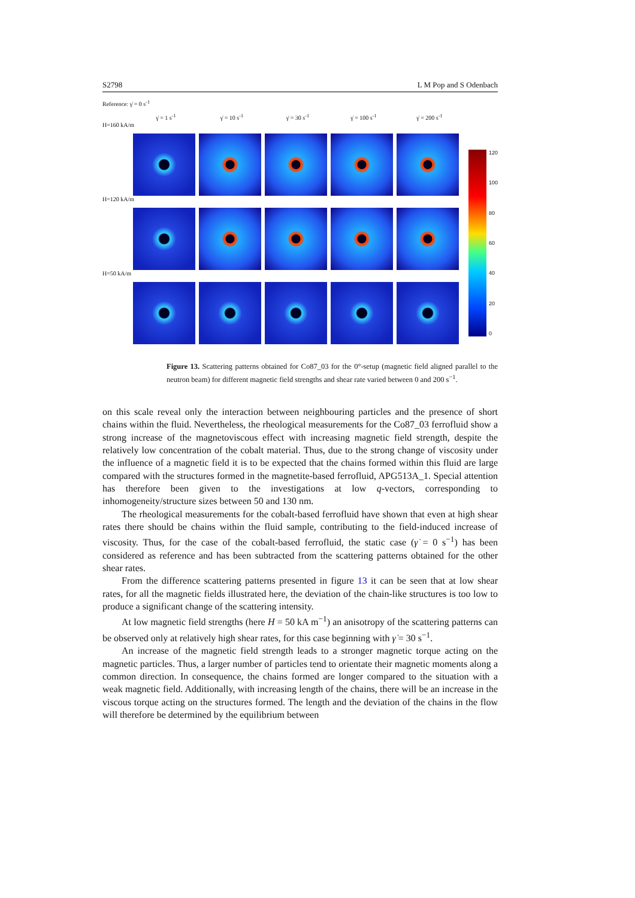S2798 L M Pop and S Odenbach
Reference: γ̇ = 0 s<sup>-1</sup>
γ̇ = 1 s<sup>-1</sup> γ̇ = 10 s<sup>-1</sup> γ̇ = 30 s<sup>-1</sup> γ̇ = 100 s<sup>-1</sup> γ̇ = 200 s<sup>-1</sup>
H=160 kA/m
H=120 kA/m
H=50 kA/m
120
100
80
60
40
20
0
Figure 13. Scattering patterns obtained for Co87_03 for the 0°-setup (magnetic field aligned parallel to the neutron beam) for different magnetic field strengths and shear rate varied between 0 and 200 s<sup>−1</sup>.
on this scale reveal only the interaction between neighbouring particles and the presence of short chains within the fluid. Nevertheless, the rheological measurements for the Co87_03 ferrofluid show a strong increase of the magnetoviscous effect with increasing magnetic field strength, despite the relatively low concentration of the cobalt material. Thus, due to the strong change of viscosity under the influence of a magnetic field it is to be expected that the chains formed within this fluid are large compared with the structures formed in the magnetite-based ferrofluid, APG513A_1. Special attention has therefore been given to the investigations at low q-vectors, corresponding to inhomogeneity/structure sizes between 50 and 130 nm.
The rheological measurements for the cobalt-based ferrofluid have shown that even at high shear rates there should be chains within the fluid sample, contributing to the field-induced increase of viscosity. Thus, for the case of the cobalt-based ferrofluid, the static case (γ̇ = 0 s<sup>−1</sup>) has been considered as reference and has been subtracted from the scattering patterns obtained for the other shear rates.
From the difference scattering patterns presented in figure 13 it can be seen that at low shear rates, for all the magnetic fields illustrated here, the deviation of the chain-like structures is too low to produce a significant change of the scattering intensity.
At low magnetic field strengths (here H = 50 kA m<sup>−1</sup>) an anisotropy of the scattering patterns can be observed only at relatively high shear rates, for this case beginning with γ̇ = 30 s<sup>−1</sup>.
An increase of the magnetic field strength leads to a stronger magnetic torque acting on the magnetic particles. Thus, a larger number of particles tend to orientate their magnetic moments along a common direction. In consequence, the chains formed are longer compared to the situation with a weak magnetic field. Additionally, with increasing length of the chains, there will be an increase in the viscous torque acting on the structures formed. The length and the deviation of the chains in the flow will therefore be determined by the equilibrium between